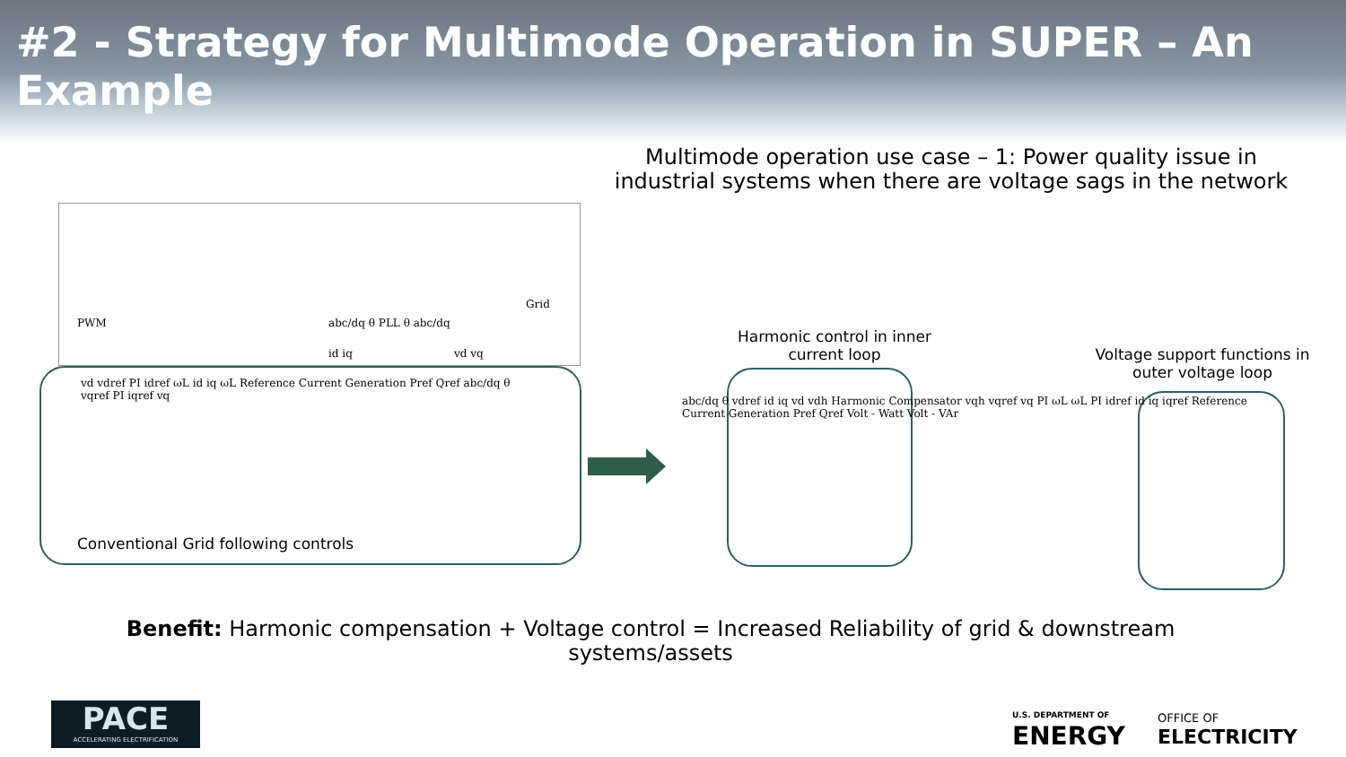#2 - Strategy for Multimode Operation in SUPER – An Example
Multimode operation use case – 1: Power quality issue in industrial systems when there are voltage sags in the network
PWM abc/dq θ PLL θ abc/dq
Grid
id iq vd vq
vd vdref PI idref ωL id iq ωL Reference Current Generation Pref Qref abc/dq θ vqref PI iqref vq
Conventional Grid following controls
Harmonic control in inner current loop
Voltage support functions in outer voltage loop
abc/dq θ vdref id iq vd vdh Harmonic Compensator vqh vqref vq PI ωL ωL PI idref id iq iqref Reference Current Generation Pref Qref Volt - Watt Volt - VAr
Benefit: Harmonic compensation + Voltage control = Increased Reliability of grid & downstream systems/assets
PACE
ACCELERATING ELECTRIFICATION
U.S. DEPARTMENT OF
ENERGY
OFFICE OF
ELECTRICITY